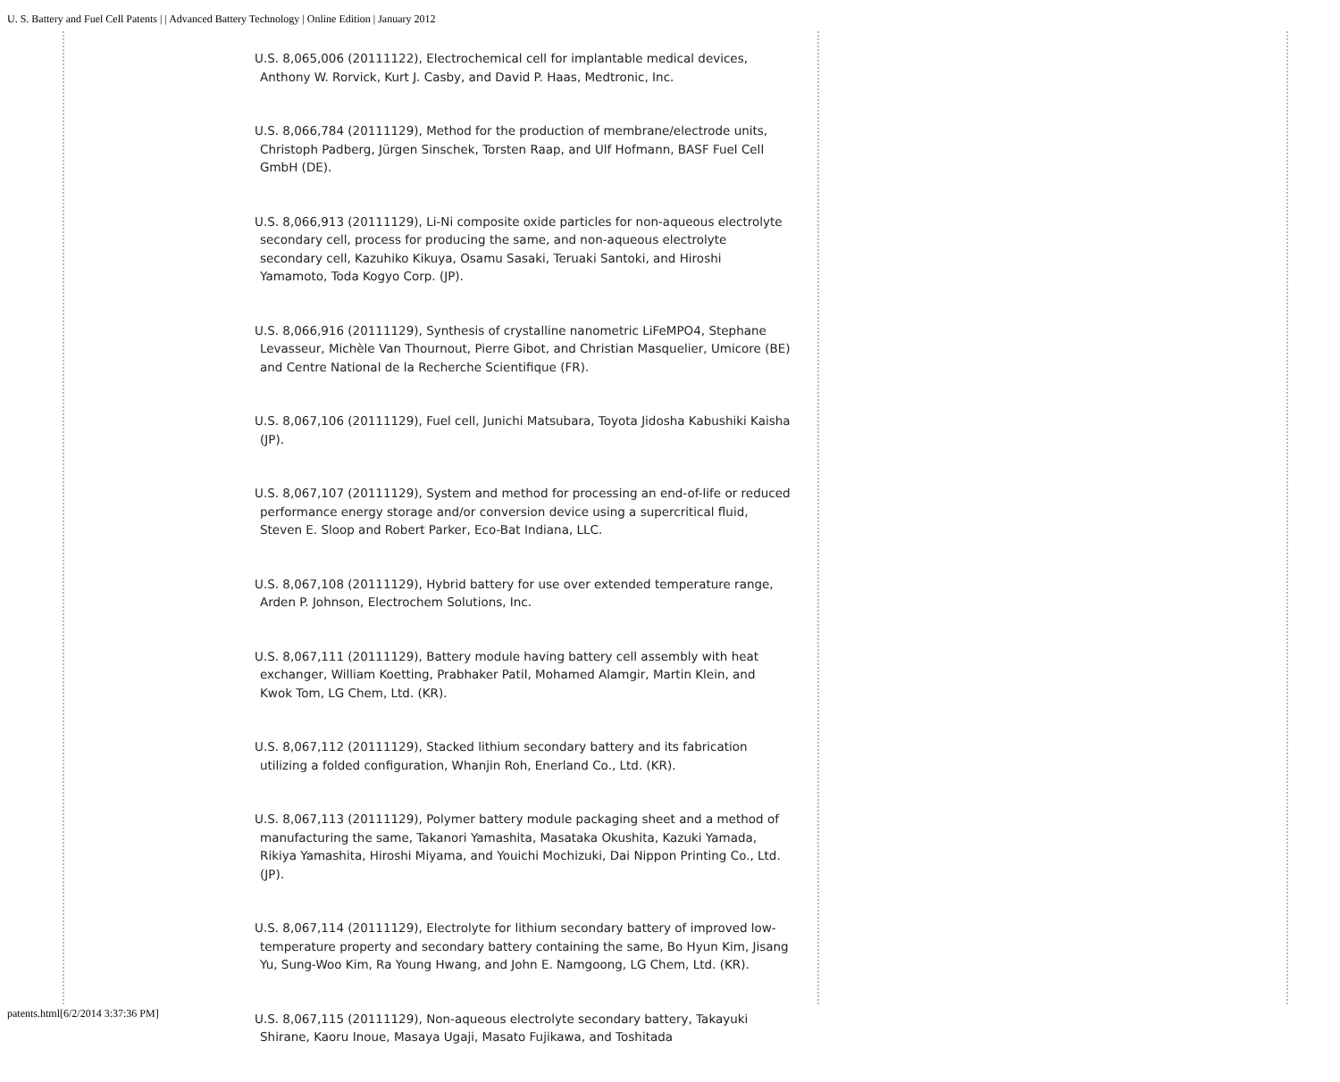U. S. Battery and Fuel Cell Patents | | Advanced Battery Technology | Online Edition | January 2012
U.S. 8,065,006 (20111122), Electrochemical cell for implantable medical devices, Anthony W. Rorvick, Kurt J. Casby, and David P. Haas, Medtronic, Inc.
U.S. 8,066,784 (20111129), Method for the production of membrane/electrode units, Christoph Padberg, Jürgen Sinschek, Torsten Raap, and Ulf Hofmann, BASF Fuel Cell GmbH (DE).
U.S. 8,066,913 (20111129), Li-Ni composite oxide particles for non-aqueous electrolyte secondary cell, process for producing the same, and non-aqueous electrolyte secondary cell, Kazuhiko Kikuya, Osamu Sasaki, Teruaki Santoki, and Hiroshi Yamamoto, Toda Kogyo Corp. (JP).
U.S. 8,066,916 (20111129), Synthesis of crystalline nanometric LiFeMPO4, Stephane Levasseur, Michèle Van Thournout, Pierre Gibot, and Christian Masquelier, Umicore (BE) and Centre National de la Recherche Scientifique (FR).
U.S. 8,067,106 (20111129), Fuel cell, Junichi Matsubara, Toyota Jidosha Kabushiki Kaisha (JP).
U.S. 8,067,107 (20111129), System and method for processing an end-of-life or reduced performance energy storage and/or conversion device using a supercritical fluid, Steven E. Sloop and Robert Parker, Eco-Bat Indiana, LLC.
U.S. 8,067,108 (20111129), Hybrid battery for use over extended temperature range, Arden P. Johnson, Electrochem Solutions, Inc.
U.S. 8,067,111 (20111129), Battery module having battery cell assembly with heat exchanger, William Koetting, Prabhaker Patil, Mohamed Alamgir, Martin Klein, and Kwok Tom, LG Chem, Ltd. (KR).
U.S. 8,067,112 (20111129), Stacked lithium secondary battery and its fabrication utilizing a folded configuration, Whanjin Roh, Enerland Co., Ltd. (KR).
U.S. 8,067,113 (20111129), Polymer battery module packaging sheet and a method of manufacturing the same, Takanori Yamashita, Masataka Okushita, Kazuki Yamada, Rikiya Yamashita, Hiroshi Miyama, and Youichi Mochizuki, Dai Nippon Printing Co., Ltd. (JP).
U.S. 8,067,114 (20111129), Electrolyte for lithium secondary battery of improved low-temperature property and secondary battery containing the same, Bo Hyun Kim, Jisang Yu, Sung-Woo Kim, Ra Young Hwang, and John E. Namgoong, LG Chem, Ltd. (KR).
U.S. 8,067,115 (20111129), Non-aqueous electrolyte secondary battery, Takayuki Shirane, Kaoru Inoue, Masaya Ugaji, Masato Fujikawa, and Toshitada
patents.html[6/2/2014 3:37:36 PM]